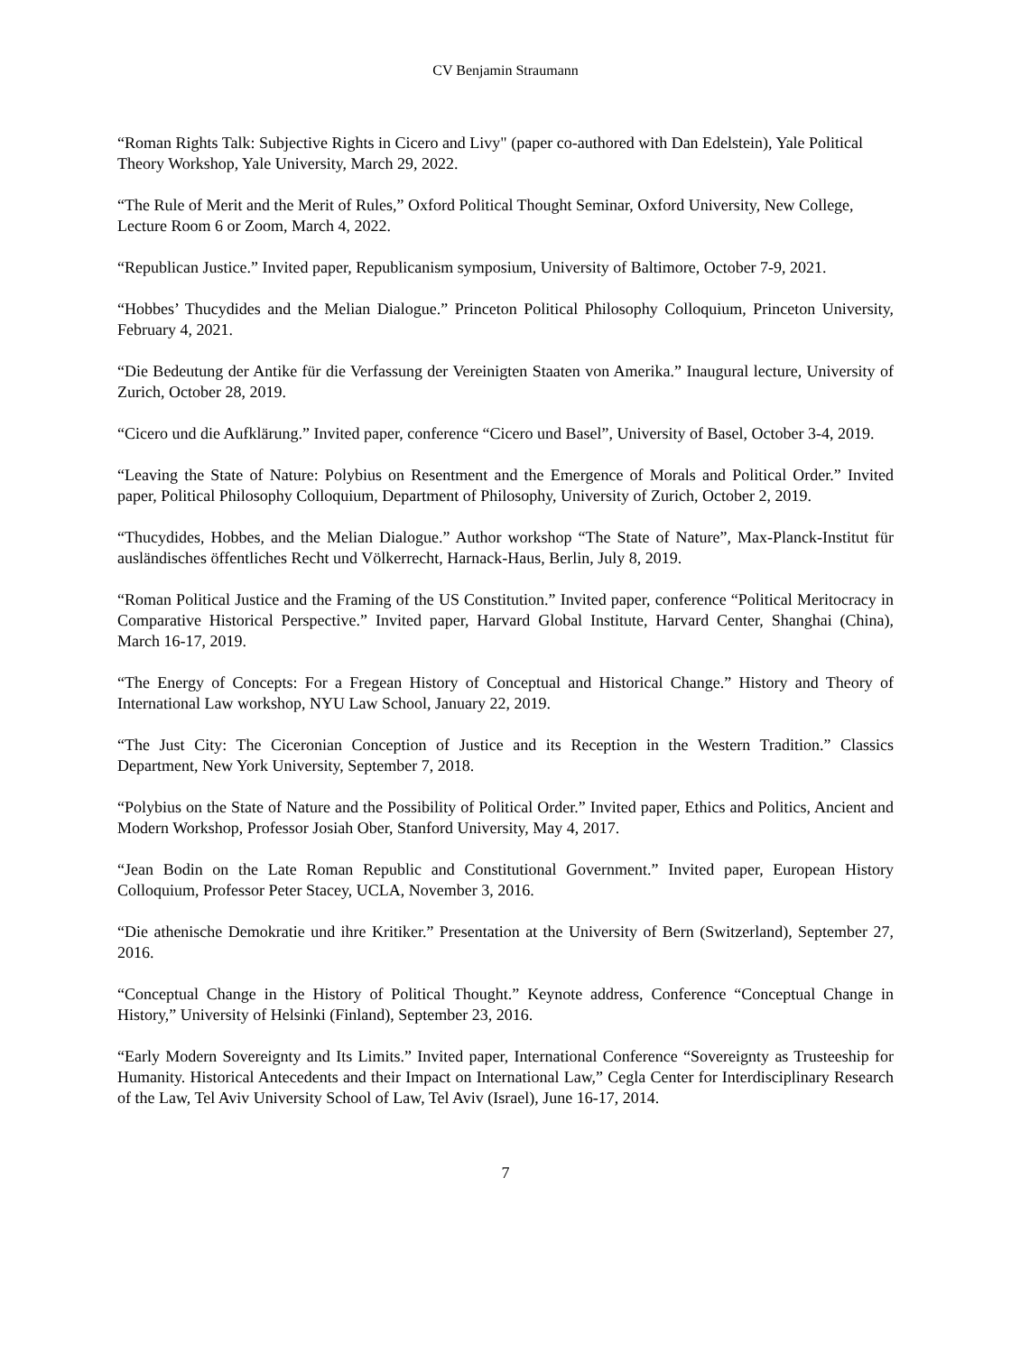CV Benjamin Straumann
“Roman Rights Talk: Subjective Rights in Cicero and Livy" (paper co-authored with Dan Edelstein), Yale Political Theory Workshop, Yale University, March 29, 2022.
“The Rule of Merit and the Merit of Rules,” Oxford Political Thought Seminar, Oxford University, New College, Lecture Room 6 or Zoom, March 4, 2022.
“Republican Justice.” Invited paper, Republicanism symposium, University of Baltimore, October 7-9, 2021.
“Hobbes’ Thucydides and the Melian Dialogue.” Princeton Political Philosophy Colloquium, Princeton University, February 4, 2021.
“Die Bedeutung der Antike für die Verfassung der Vereinigten Staaten von Amerika.” Inaugural lecture, University of Zurich, October 28, 2019.
“Cicero und die Aufklärung.” Invited paper, conference “Cicero und Basel”, University of Basel, October 3-4, 2019.
“Leaving the State of Nature: Polybius on Resentment and the Emergence of Morals and Political Order.” Invited paper, Political Philosophy Colloquium, Department of Philosophy, University of Zurich, October 2, 2019.
“Thucydides, Hobbes, and the Melian Dialogue.” Author workshop “The State of Nature”, Max-Planck-Institut für ausländisches öffentliches Recht und Völkerrecht, Harnack-Haus, Berlin, July 8, 2019.
“Roman Political Justice and the Framing of the US Constitution.” Invited paper, conference “Political Meritocracy in Comparative Historical Perspective.” Invited paper, Harvard Global Institute, Harvard Center, Shanghai (China), March 16-17, 2019.
“The Energy of Concepts: For a Fregean History of Conceptual and Historical Change.” History and Theory of International Law workshop, NYU Law School, January 22, 2019.
“The Just City: The Ciceronian Conception of Justice and its Reception in the Western Tradition.” Classics Department, New York University, September 7, 2018.
“Polybius on the State of Nature and the Possibility of Political Order.” Invited paper, Ethics and Politics, Ancient and Modern Workshop, Professor Josiah Ober, Stanford University, May 4, 2017.
“Jean Bodin on the Late Roman Republic and Constitutional Government.” Invited paper, European History Colloquium, Professor Peter Stacey, UCLA, November 3, 2016.
“Die athenische Demokratie und ihre Kritiker.” Presentation at the University of Bern (Switzerland), September 27, 2016.
“Conceptual Change in the History of Political Thought.” Keynote address, Conference “Conceptual Change in History,” University of Helsinki (Finland), September 23, 2016.
“Early Modern Sovereignty and Its Limits.” Invited paper, International Conference “Sovereignty as Trusteeship for Humanity. Historical Antecedents and their Impact on International Law,” Cegla Center for Interdisciplinary Research of the Law, Tel Aviv University School of Law, Tel Aviv (Israel), June 16-17, 2014.
7